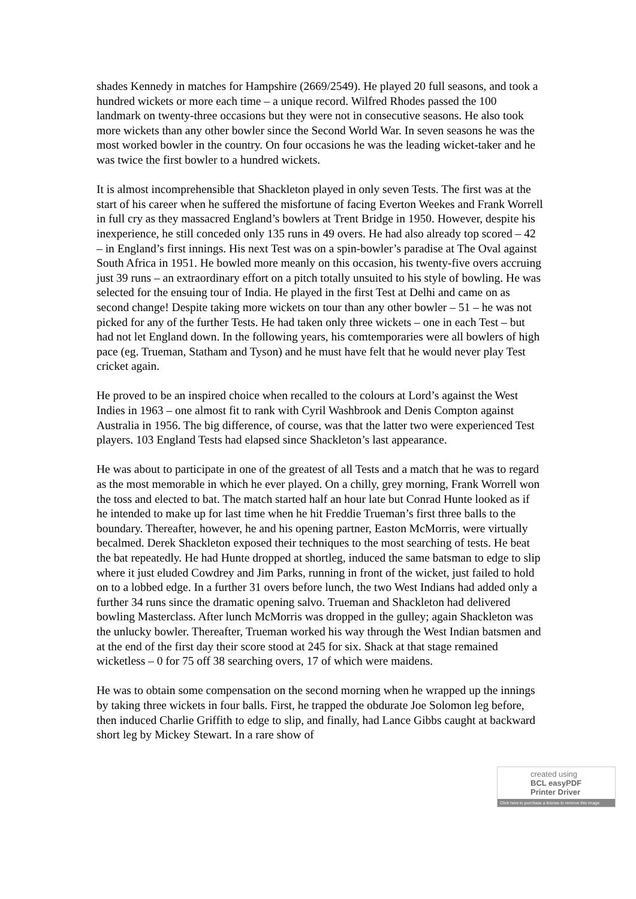shades Kennedy in matches for Hampshire (2669/2549). He played 20 full seasons, and took a hundred wickets or more each time – a unique record. Wilfred Rhodes passed the 100 landmark on twenty-three occasions but they were not in consecutive seasons. He also took more wickets than any other bowler since the Second World War. In seven seasons he was the most worked bowler in the country. On four occasions he was the leading wicket-taker and he was twice the first bowler to a hundred wickets.
It is almost incomprehensible that Shackleton played in only seven Tests. The first was at the start of his career when he suffered the misfortune of facing Everton Weekes and Frank Worrell in full cry as they massacred England’s bowlers at Trent Bridge in 1950. However, despite his inexperience, he still conceded only 135 runs in 49 overs. He had also already top scored – 42 – in England’s first innings. His next Test was on a spin-bowler’s paradise at The Oval against South Africa in 1951. He bowled more meanly on this occasion, his twenty-five overs accruing just 39 runs – an extraordinary effort on a pitch totally unsuited to his style of bowling. He was selected for the ensuing tour of India. He played in the first Test at Delhi and came on as second change! Despite taking more wickets on tour than any other bowler – 51 – he was not picked for any of the further Tests. He had taken only three wickets – one in each Test – but had not let England down. In the following years, his comtemporaries were all bowlers of high pace (eg. Trueman, Statham and Tyson) and he must have felt that he would never play Test cricket again.
He proved to be an inspired choice when recalled to the colours at Lord’s against the West Indies in 1963 – one almost fit to rank with Cyril Washbrook and Denis Compton against Australia in 1956. The big difference, of course, was that the latter two were experienced Test players. 103 England Tests had elapsed since Shackleton’s last appearance.
He was about to participate in one of the greatest of all Tests and a match that he was to regard as the most memorable in which he ever played. On a chilly, grey morning, Frank Worrell won the toss and elected to bat. The match started half an hour late but Conrad Hunte looked as if he intended to make up for last time when he hit Freddie Trueman’s first three balls to the boundary. Thereafter, however, he and his opening partner, Easton McMorris, were virtually becalmed. Derek Shackleton exposed their techniques to the most searching of tests. He beat the bat repeatedly. He had Hunte dropped at shortleg, induced the same batsman to edge to slip where it just eluded Cowdrey and Jim Parks, running in front of the wicket, just failed to hold on to a lobbed edge. In a further 31 overs before lunch, the two West Indians had added only a further 34 runs since the dramatic opening salvo. Trueman and Shackleton had delivered bowling Masterclass. After lunch McMorris was dropped in the gulley; again Shackleton was the unlucky bowler. Thereafter, Trueman worked his way through the West Indian batsmen and at the end of the first day their score stood at 245 for six. Shack at that stage remained wicketless – 0 for 75 off 38 searching overs, 17 of which were maidens.
He was to obtain some compensation on the second morning when he wrapped up the innings by taking three wickets in four balls. First, he trapped the obdurate Joe Solomon leg before, then induced Charlie Griffith to edge to slip, and finally, had Lance Gibbs caught at backward short leg by Mickey Stewart. In a rare show of
created using
BCL easyPDF
Printer Driver
Click here to purchase a license to remove this image